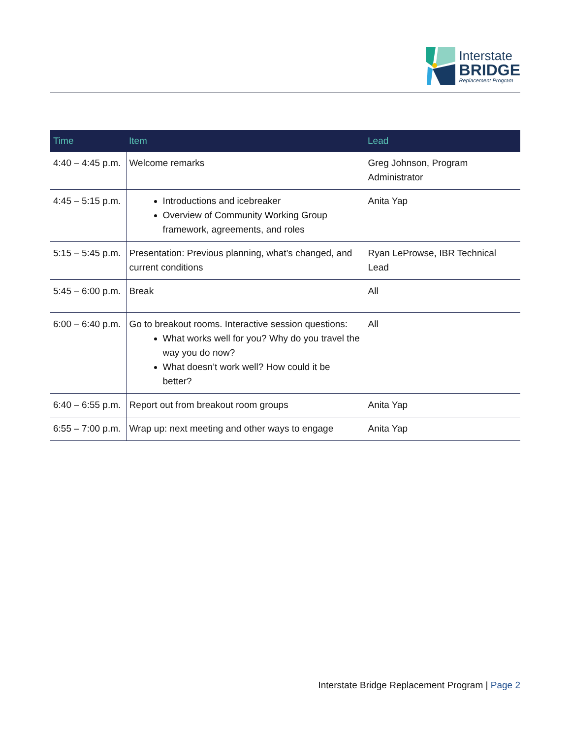Interstate
BRIDGE
Replacement Program
| Time | Item | Lead |
| --- | --- | --- |
| 4:40 – 4:45 p.m. | Welcome remarks | Greg Johnson, Program Administrator |
| 4:45 – 5:15 p.m. | Introductions and icebreaker Overview of Community Working Group framework, agreements, and roles | Anita Yap |
| 5:15 – 5:45 p.m. | Presentation: Previous planning, what’s changed, and current conditions | Ryan LeProwse, IBR Technical Lead |
| 5:45 – 6:00 p.m. | Break | All |
| 6:00 – 6:40 p.m. | Go to breakout rooms. Interactive session questions: What works well for you? Why do you travel the way you do now? What doesn’t work well? How could it be better? | All |
| 6:40 – 6:55 p.m. | Report out from breakout room groups | Anita Yap |
| 6:55 – 7:00 p.m. | Wrap up: next meeting and other ways to engage | Anita Yap |
Interstate Bridge Replacement Program | Page 2